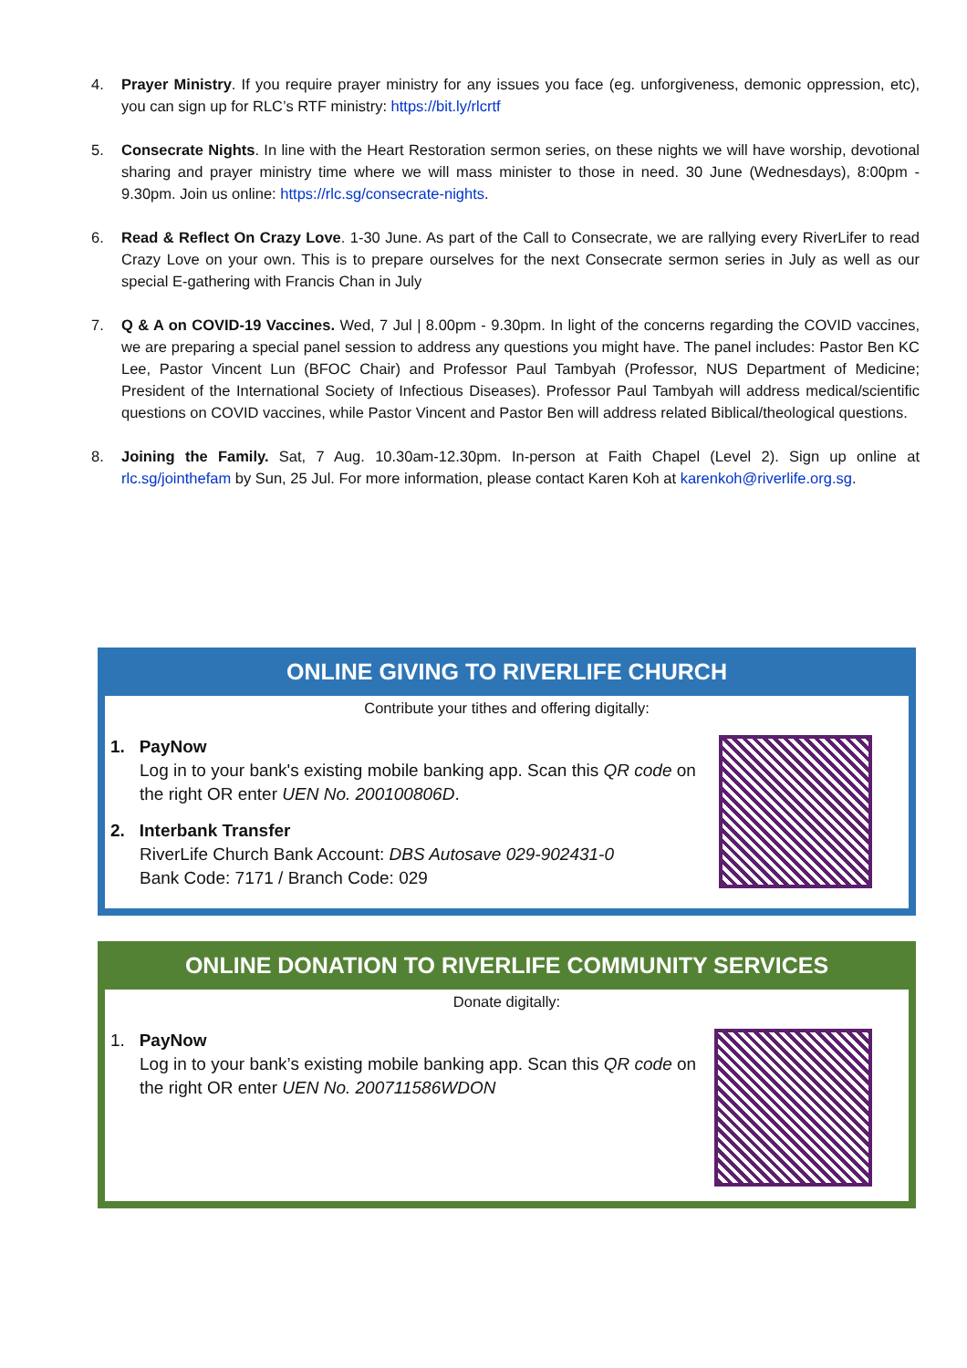4. Prayer Ministry. If you require prayer ministry for any issues you face (eg. unforgiveness, demonic oppression, etc), you can sign up for RLC’s RTF ministry: https://bit.ly/rlcrtf
5. Consecrate Nights. In line with the Heart Restoration sermon series, on these nights we will have worship, devotional sharing and prayer ministry time where we will mass minister to those in need. 30 June (Wednesdays), 8:00pm - 9.30pm. Join us online: https://rlc.sg/consecrate-nights.
6. Read & Reflect On Crazy Love. 1-30 June. As part of the Call to Consecrate, we are rallying every RiverLifer to read Crazy Love on your own. This is to prepare ourselves for the next Consecrate sermon series in July as well as our special E-gathering with Francis Chan in July
7. Q & A on COVID-19 Vaccines. Wed, 7 Jul | 8.00pm - 9.30pm. In light of the concerns regarding the COVID vaccines, we are preparing a special panel session to address any questions you might have. The panel includes: Pastor Ben KC Lee, Pastor Vincent Lun (BFOC Chair) and Professor Paul Tambyah (Professor, NUS Department of Medicine; President of the International Society of Infectious Diseases). Professor Paul Tambyah will address medical/scientific questions on COVID vaccines, while Pastor Vincent and Pastor Ben will address related Biblical/theological questions.
8. Joining the Family. Sat, 7 Aug. 10.30am-12.30pm. In-person at Faith Chapel (Level 2). Sign up online at rlc.sg/jointhefam by Sun, 25 Jul. For more information, please contact Karen Koh at karenkoh@riverlife.org.sg.
ONLINE GIVING TO RIVERLIFE CHURCH
Contribute your tithes and offering digitally:
1. PayNow
Log in to your bank's existing mobile banking app. Scan this QR code on the right OR enter UEN No. 200100806D.
2. Interbank Transfer
RiverLife Church Bank Account: DBS Autosave 029-902431-0
Bank Code: 7171 / Branch Code: 029
ONLINE DONATION TO RIVERLIFE COMMUNITY SERVICES
Donate digitally:
1. PayNow
Log in to your bank’s existing mobile banking app. Scan this QR code on the right OR enter UEN No. 200711586WDON